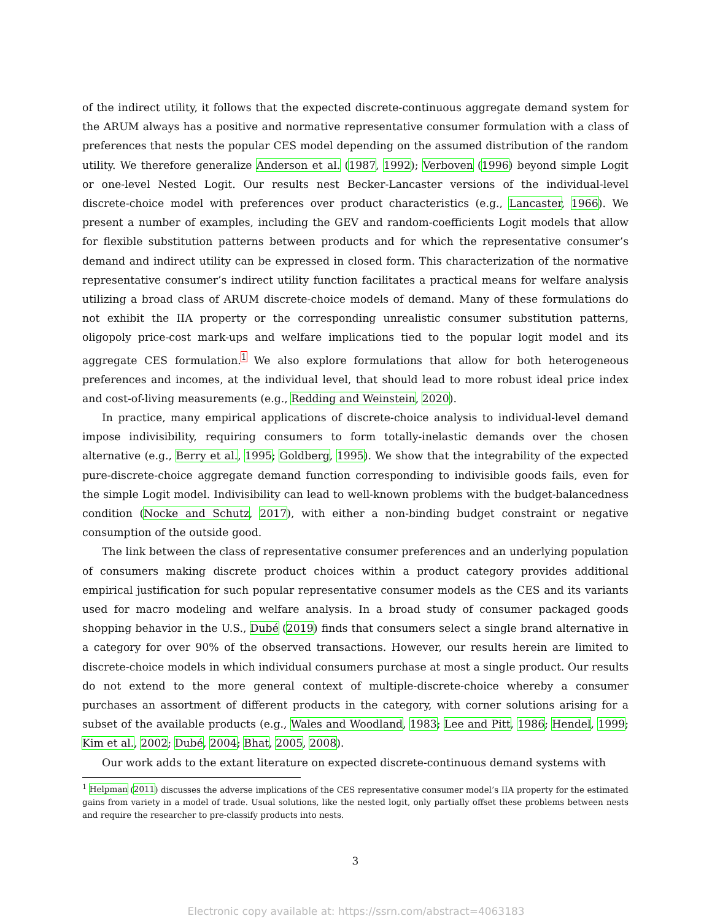of the indirect utility, it follows that the expected discrete-continuous aggregate demand system for the ARUM always has a positive and normative representative consumer formulation with a class of preferences that nests the popular CES model depending on the assumed distribution of the random utility. We therefore generalize Anderson et al. (1987, 1992); Verboven (1996) beyond simple Logit or one-level Nested Logit. Our results nest Becker-Lancaster versions of the individual-level discrete-choice model with preferences over product characteristics (e.g., Lancaster, 1966). We present a number of examples, including the GEV and random-coefficients Logit models that allow for flexible substitution patterns between products and for which the representative consumer’s demand and indirect utility can be expressed in closed form. This characterization of the normative representative consumer’s indirect utility function facilitates a practical means for welfare analysis utilizing a broad class of ARUM discrete-choice models of demand. Many of these formulations do not exhibit the IIA property or the corresponding unrealistic consumer substitution patterns, oligopoly price-cost mark-ups and welfare implications tied to the popular logit model and its aggregate CES formulation.<sup>1</sup> We also explore formulations that allow for both heterogeneous preferences and incomes, at the individual level, that should lead to more robust ideal price index and cost-of-living measurements (e.g., Redding and Weinstein, 2020).
In practice, many empirical applications of discrete-choice analysis to individual-level demand impose indivisibility, requiring consumers to form totally-inelastic demands over the chosen alternative (e.g., Berry et al., 1995; Goldberg, 1995). We show that the integrability of the expected pure-discrete-choice aggregate demand function corresponding to indivisible goods fails, even for the simple Logit model. Indivisibility can lead to well-known problems with the budget-balancedness condition (Nocke and Schutz, 2017), with either a non-binding budget constraint or negative consumption of the outside good.
The link between the class of representative consumer preferences and an underlying population of consumers making discrete product choices within a product category provides additional empirical justification for such popular representative consumer models as the CES and its variants used for macro modeling and welfare analysis. In a broad study of consumer packaged goods shopping behavior in the U.S., Dubé (2019) finds that consumers select a single brand alternative in a category for over 90% of the observed transactions. However, our results herein are limited to discrete-choice models in which individual consumers purchase at most a single product. Our results do not extend to the more general context of multiple-discrete-choice whereby a consumer purchases an assortment of different products in the category, with corner solutions arising for a subset of the available products (e.g., Wales and Woodland, 1983; Lee and Pitt, 1986; Hendel, 1999; Kim et al., 2002; Dubé, 2004; Bhat, 2005, 2008).
Our work adds to the extant literature on expected discrete-continuous demand systems with
<sup>1</sup> Helpman (2011) discusses the adverse implications of the CES representative consumer model’s IIA property for the estimated gains from variety in a model of trade. Usual solutions, like the nested logit, only partially offset these problems between nests and require the researcher to pre-classify products into nests.
3
Electronic copy available at: https://ssrn.com/abstract=4063183